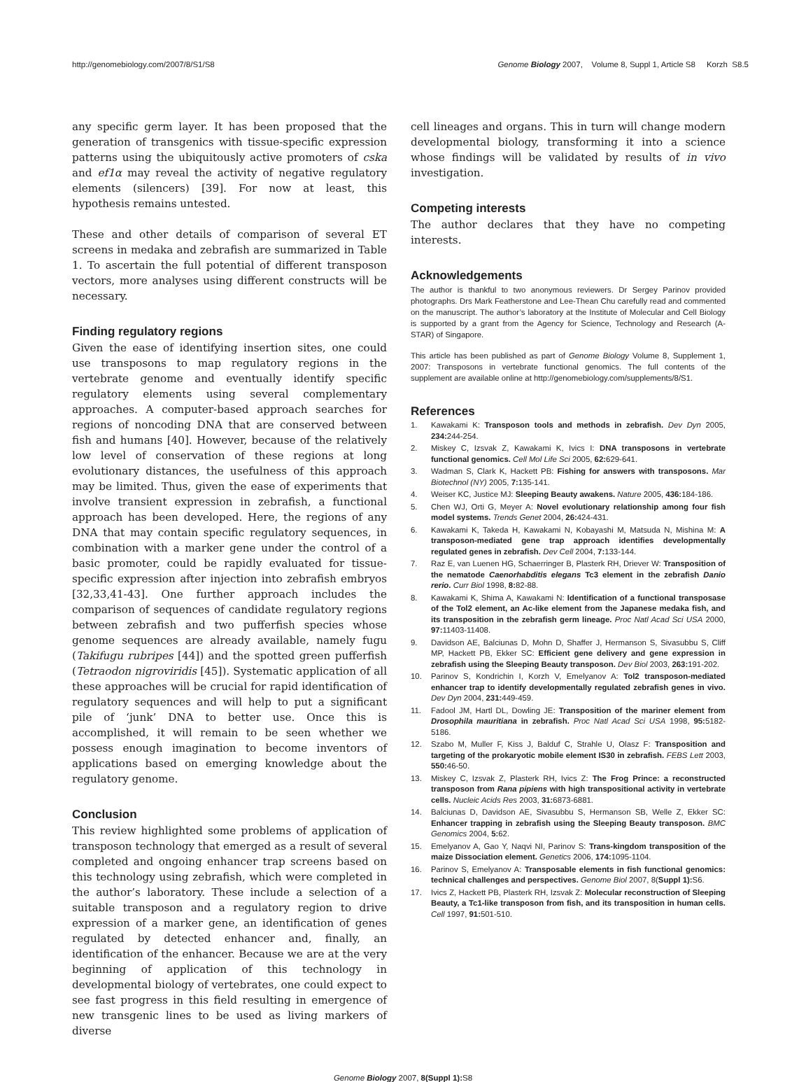http://genomebiology.com/2007/8/S1/S8 Genome Biology 2007, Volume 8, Suppl 1, Article S8 Korzh S8.5
any specific germ layer. It has been proposed that the generation of transgenics with tissue-specific expression patterns using the ubiquitously active promoters of cska and ef1α may reveal the activity of negative regulatory elements (silencers) [39]. For now at least, this hypothesis remains untested.
These and other details of comparison of several ET screens in medaka and zebrafish are summarized in Table 1. To ascertain the full potential of different transposon vectors, more analyses using different constructs will be necessary.
Finding regulatory regions
Given the ease of identifying insertion sites, one could use transposons to map regulatory regions in the vertebrate genome and eventually identify specific regulatory elements using several complementary approaches. A computer-based approach searches for regions of noncoding DNA that are conserved between fish and humans [40]. However, because of the relatively low level of conservation of these regions at long evolutionary distances, the usefulness of this approach may be limited. Thus, given the ease of experiments that involve transient expression in zebrafish, a functional approach has been developed. Here, the regions of any DNA that may contain specific regulatory sequences, in combination with a marker gene under the control of a basic promoter, could be rapidly evaluated for tissue-specific expression after injection into zebrafish embryos [32,33,41-43]. One further approach includes the comparison of sequences of candidate regulatory regions between zebrafish and two pufferfish species whose genome sequences are already available, namely fugu (Takifugu rubripes [44]) and the spotted green pufferfish (Tetraodon nigroviridis [45]). Systematic application of all these approaches will be crucial for rapid identification of regulatory sequences and will help to put a significant pile of ‘junk’ DNA to better use. Once this is accomplished, it will remain to be seen whether we possess enough imagination to become inventors of applications based on emerging knowledge about the regulatory genome.
Conclusion
This review highlighted some problems of application of transposon technology that emerged as a result of several completed and ongoing enhancer trap screens based on this technology using zebrafish, which were completed in the author’s laboratory. These include a selection of a suitable transposon and a regulatory region to drive expression of a marker gene, an identification of genes regulated by detected enhancer and, finally, an identification of the enhancer. Because we are at the very beginning of application of this technology in developmental biology of vertebrates, one could expect to see fast progress in this field resulting in emergence of new transgenic lines to be used as living markers of diverse
cell lineages and organs. This in turn will change modern developmental biology, transforming it into a science whose findings will be validated by results of in vivo investigation.
Competing interests
The author declares that they have no competing interests.
Acknowledgements
The author is thankful to two anonymous reviewers. Dr Sergey Parinov provided photographs. Drs Mark Featherstone and Lee-Thean Chu carefully read and commented on the manuscript. The author’s laboratory at the Institute of Molecular and Cell Biology is supported by a grant from the Agency for Science, Technology and Research (A-STAR) of Singapore.
This article has been published as part of Genome Biology Volume 8, Supplement 1, 2007: Transposons in vertebrate functional genomics. The full contents of the supplement are available online at http://genomebiology.com/supplements/8/S1.
References
1. Kawakami K: Transposon tools and methods in zebrafish. Dev Dyn 2005, 234: 244-254.
2. Miskey C, Izsvak Z, Kawakami K, Ivics I: DNA transposons in vertebrate functional genomics. Cell Mol Life Sci 2005, 62: 629-641.
3. Wadman S, Clark K, Hackett PB: Fishing for answers with transposons. Mar Biotechnol (NY) 2005, 7: 135-141.
4. Weiser KC, Justice MJ: Sleeping Beauty awakens. Nature 2005, 436: 184-186.
5. Chen WJ, Orti G, Meyer A: Novel evolutionary relationship among four fish model systems. Trends Genet 2004, 26: 424-431.
6. Kawakami K, Takeda H, Kawakami N, Kobayashi M, Matsuda N, Mishina M: A transposon-mediated gene trap approach identifies developmentally regulated genes in zebrafish. Dev Cell 2004, 7: 133-144.
7. Raz E, van Luenen HG, Schaerringer B, Plasterk RH, Driever W: Transposition of the nematode Caenorhabditis elegans Tc3 element in the zebrafish Danio rerio. Curr Biol 1998, 8: 82-88.
8. Kawakami K, Shima A, Kawakami N: Identification of a functional transposase of the Tol2 element, an Ac-like element from the Japanese medaka fish, and its transposition in the zebrafish germ lineage. Proc Natl Acad Sci USA 2000, 97: 11403-11408.
9. Davidson AE, Balciunas D, Mohn D, Shaffer J, Hermanson S, Sivasubbu S, Cliff MP, Hackett PB, Ekker SC: Efficient gene delivery and gene expression in zebrafish using the Sleeping Beauty transposon. Dev Biol 2003, 263: 191-202.
10. Parinov S, Kondrichin I, Korzh V, Emelyanov A: Tol2 transposon-mediated enhancer trap to identify developmentally regulated zebrafish genes in vivo. Dev Dyn 2004, 231: 449-459.
11. Fadool JM, Hartl DL, Dowling JE: Transposition of the mariner element from Drosophila mauritiana in zebrafish. Proc Natl Acad Sci USA 1998, 95: 5182-5186.
12. Szabo M, Muller F, Kiss J, Balduf C, Strahle U, Olasz F: Transposition and targeting of the prokaryotic mobile element IS30 in zebrafish. FEBS Lett 2003, 550: 46-50.
13. Miskey C, Izsvak Z, Plasterk RH, Ivics Z: The Frog Prince: a reconstructed transposon from Rana pipiens with high transpositional activity in vertebrate cells. Nucleic Acids Res 2003, 31: 6873-6881.
14. Balciunas D, Davidson AE, Sivasubbu S, Hermanson SB, Welle Z, Ekker SC: Enhancer trapping in zebrafish using the Sleeping Beauty transposon. BMC Genomics 2004, 5: 62.
15. Emelyanov A, Gao Y, Naqvi NI, Parinov S: Trans-kingdom transposition of the maize Dissociation element. Genetics 2006, 174: 1095-1104.
16. Parinov S, Emelyanov A: Transposable elements in fish functional genomics: technical challenges and perspectives. Genome Biol 2007, 8(Suppl 1): S6.
17. Ivics Z, Hackett PB, Plasterk RH, Izsvak Z: Molecular reconstruction of Sleeping Beauty, a Tc1-like transposon from fish, and its transposition in human cells. Cell 1997, 91: 501-510.
Genome Biology 2007, 8(Suppl 1): S8